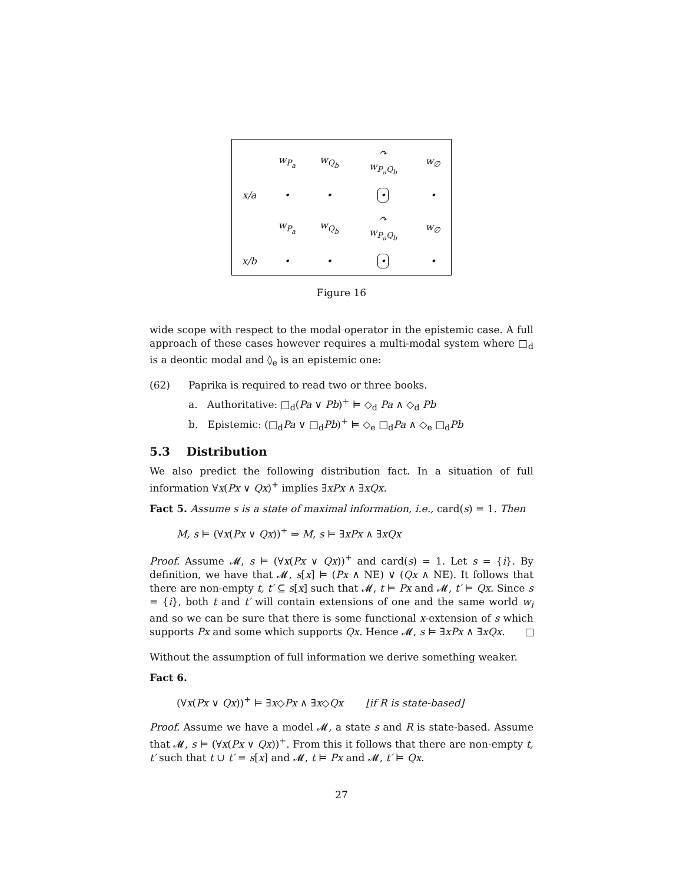| | w<sub>P<sub>a</sub></sub> | w<sub>Q<sub>b</sub></sub> | ↷ w<sub>P<sub>a</sub>Q<sub>b</sub></sub> | w<sub>∅</sub> |
| x/a | • | • | • | • |
| | w<sub>P<sub>a</sub></sub> | w<sub>Q<sub>b</sub></sub> | ↷ w<sub>P<sub>a</sub>Q<sub>b</sub></sub> | w<sub>∅</sub> |
| x/b | • | • | • | • |
Figure 16
wide scope with respect to the modal operator in the epistemic case. A full approach of these cases however requires a multi-modal system where □<sub>d</sub> is a deontic modal and ◊<sub>e</sub> is an epistemic one:
(62) Paprika is required to read two or three books.
a. Authoritative: □<sub>d</sub>(Pa ∨ Pb)<sup>+</sup> ⊨ ◇<sub>d</sub> Pa ∧ ◇<sub>d</sub> Pb
b. Epistemic: (□<sub>d</sub>Pa ∨ □<sub>d</sub>Pb)<sup>+</sup> ⊨ ◇<sub>e</sub> □<sub>d</sub>Pa ∧ ◇<sub>e</sub> □<sub>d</sub>Pb
5.3 Distribution
We also predict the following distribution fact. In a situation of full information ∀x(Px ∨ Qx)<sup>+</sup> implies ∃xPx ∧ ∃xQx.
Fact 5. Assume s is a state of maximal information, i.e., card(s) = 1. Then
M, s ⊨ (∀x(Px ∨ Qx))<sup>+</sup> ⇒ M, s ⊨ ∃xPx ∧ ∃xQx
Proof. Assume 𝓜, s ⊨ (∀x(Px ∨ Qx))<sup>+</sup> and card(s) = 1. Let s = {i}. By definition, we have that 𝓜, s[x] ⊨ (Px ∧ NE) ∨ (Qx ∧ NE). It follows that there are non-empty t, t′ ⊆ s[x] such that 𝓜, t ⊨ Px and 𝓜, t′ ⊨ Qx. Since s = {i}, both t and t′ will contain extensions of one and the same world w<sub>i</sub> and so we can be sure that there is some functional x-extension of s which supports Px and some which supports Qx. Hence 𝓜, s ⊨ ∃xPx ∧ ∃xQx.
Without the assumption of full information we derive something weaker.
Fact 6.
(∀x(Px ∨ Qx))<sup>+</sup> ⊨ ∃x◇Px ∧ ∃x◇Qx [if R is state-based]
Proof. Assume we have a model 𝓜, a state s and R is state-based. Assume that 𝓜, s ⊨ (∀x(Px ∨ Qx))<sup>+</sup>. From this it follows that there are non-empty t, t′ such that t ∪ t′ = s[x] and 𝓜, t ⊨ Px and 𝓜, t′ ⊨ Qx.
27